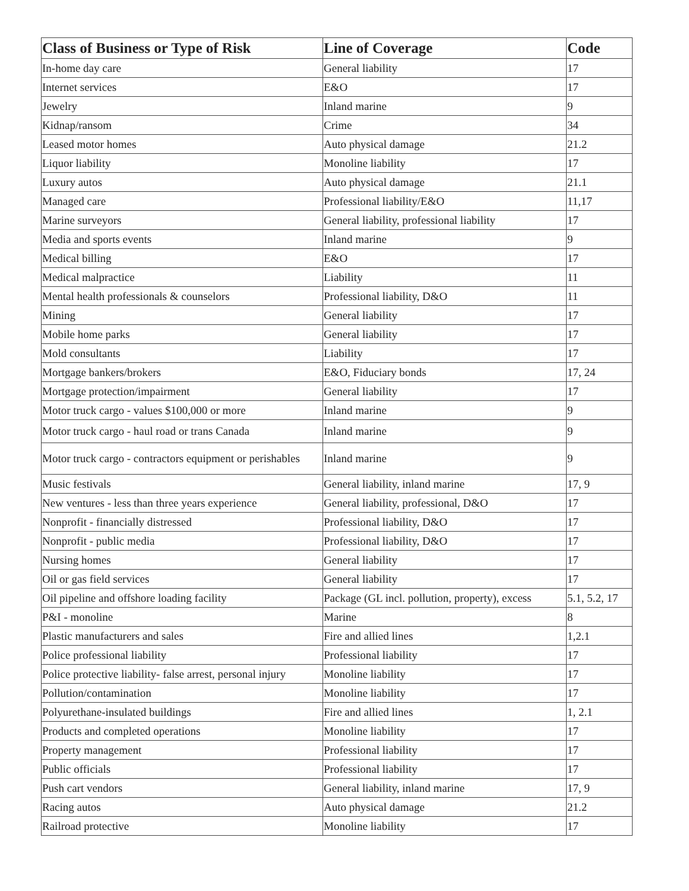| Class of Business or Type of Risk | Line of Coverage | Code |
| --- | --- | --- |
| In-home day care | General liability | 17 |
| Internet services | E&O | 17 |
| Jewelry | Inland marine | 9 |
| Kidnap/ransom | Crime | 34 |
| Leased motor homes | Auto physical damage | 21.2 |
| Liquor liability | Monoline liability | 17 |
| Luxury autos | Auto physical damage | 21.1 |
| Managed care | Professional liability/E&O | 11,17 |
| Marine surveyors | General liability, professional liability | 17 |
| Media and sports events | Inland marine | 9 |
| Medical billing | E&O | 17 |
| Medical malpractice | Liability | 11 |
| Mental health professionals & counselors | Professional liability, D&O | 11 |
| Mining | General liability | 17 |
| Mobile home parks | General liability | 17 |
| Mold consultants | Liability | 17 |
| Mortgage bankers/brokers | E&O, Fiduciary bonds | 17, 24 |
| Mortgage protection/impairment | General liability | 17 |
| Motor truck cargo - values $100,000 or more | Inland marine | 9 |
| Motor truck cargo - haul road or trans Canada | Inland marine | 9 |
| Motor truck cargo - contractors equipment or perishables | Inland marine | 9 |
| Music festivals | General liability, inland marine | 17, 9 |
| New ventures - less than three years experience | General liability, professional, D&O | 17 |
| Nonprofit - financially distressed | Professional liability, D&O | 17 |
| Nonprofit - public media | Professional liability, D&O | 17 |
| Nursing homes | General liability | 17 |
| Oil or gas field services | General liability | 17 |
| Oil pipeline and offshore loading facility | Package (GL incl. pollution, property), excess | 5.1, 5.2, 17 |
| P&I - monoline | Marine | 8 |
| Plastic manufacturers and sales | Fire and allied lines | 1,2.1 |
| Police professional liability | Professional liability | 17 |
| Police protective liability- false arrest, personal injury | Monoline liability | 17 |
| Pollution/contamination | Monoline liability | 17 |
| Polyurethane-insulated buildings | Fire and allied lines | 1, 2.1 |
| Products and completed operations | Monoline liability | 17 |
| Property management | Professional liability | 17 |
| Public officials | Professional liability | 17 |
| Push cart vendors | General liability, inland marine | 17, 9 |
| Racing autos | Auto physical damage | 21.2 |
| Railroad protective | Monoline liability | 17 |